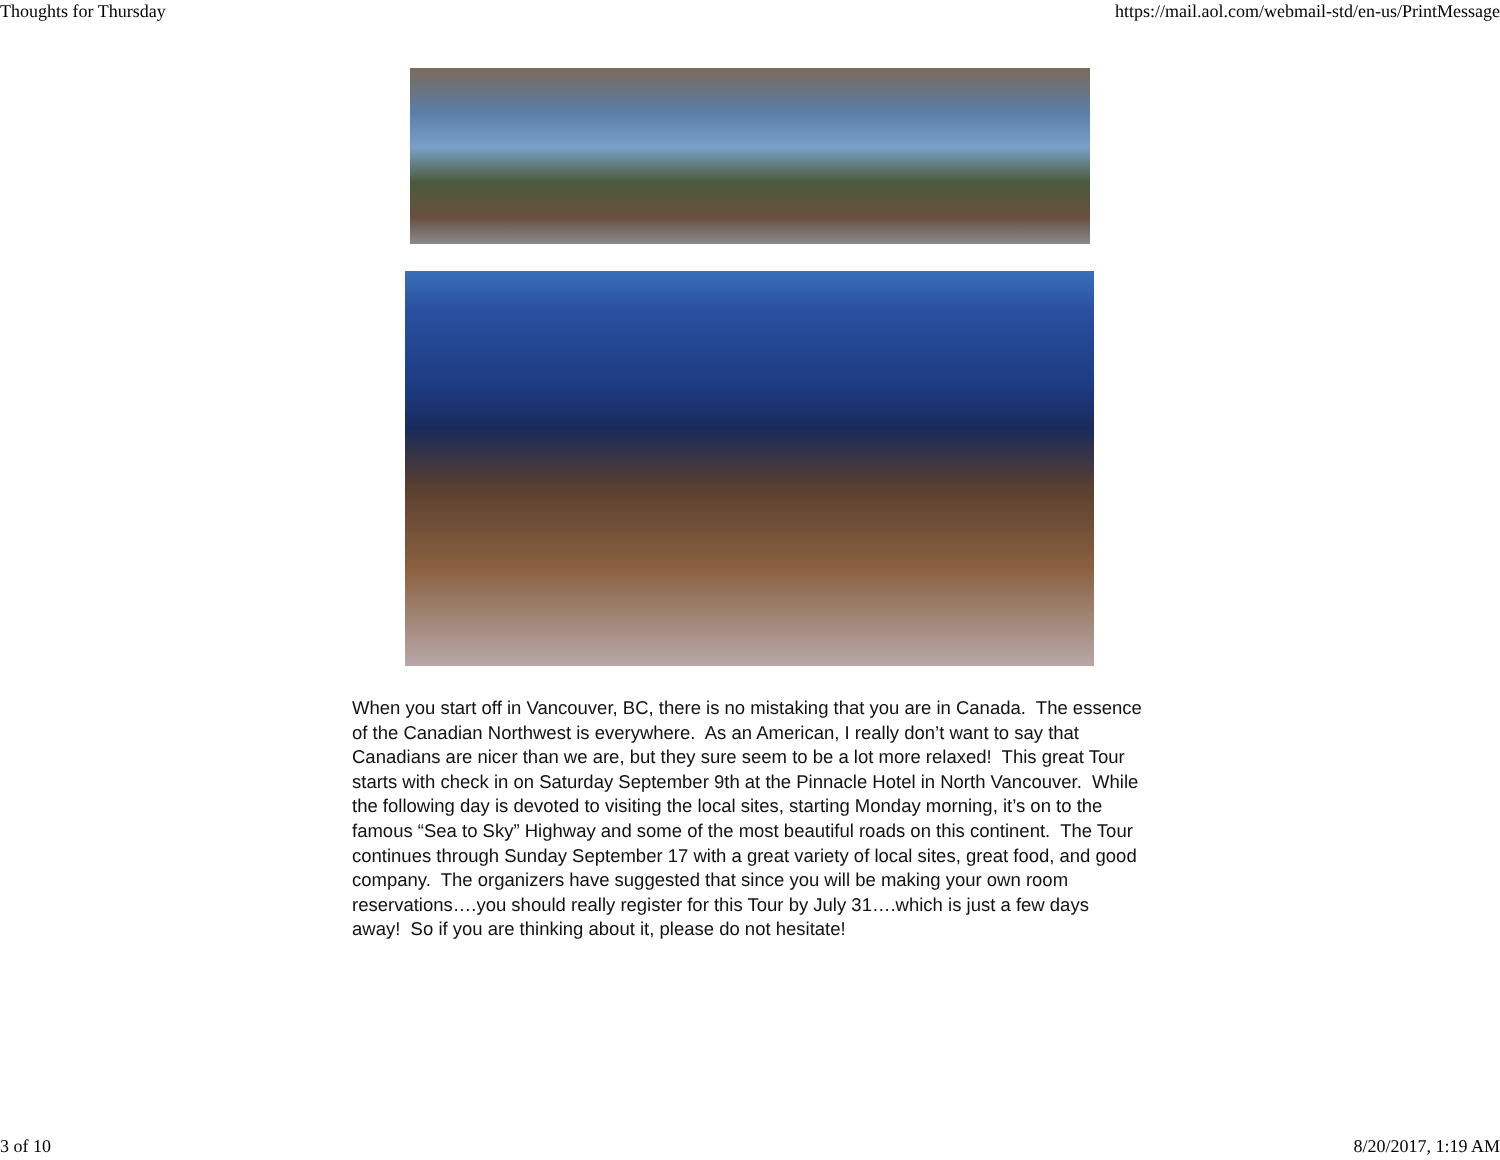Thoughts for Thursday https://mail.aol.com/webmail-std/en-us/PrintMessage
When you start off in Vancouver, BC, there is no mistaking that you are in Canada. The essence of the Canadian Northwest is everywhere. As an American, I really don’t want to say that Canadians are nicer than we are, but they sure seem to be a lot more relaxed! This great Tour starts with check in on Saturday September 9th at the Pinnacle Hotel in North Vancouver. While the following day is devoted to visiting the local sites, starting Monday morning, it’s on to the famous “Sea to Sky” Highway and some of the most beautiful roads on this continent. The Tour continues through Sunday September 17 with a great variety of local sites, great food, and good company. The organizers have suggested that since you will be making your own room reservations….you should really register for this Tour by July 31….which is just a few days away! So if you are thinking about it, please do not hesitate!
3 of 10 8/20/2017, 1:19 AM